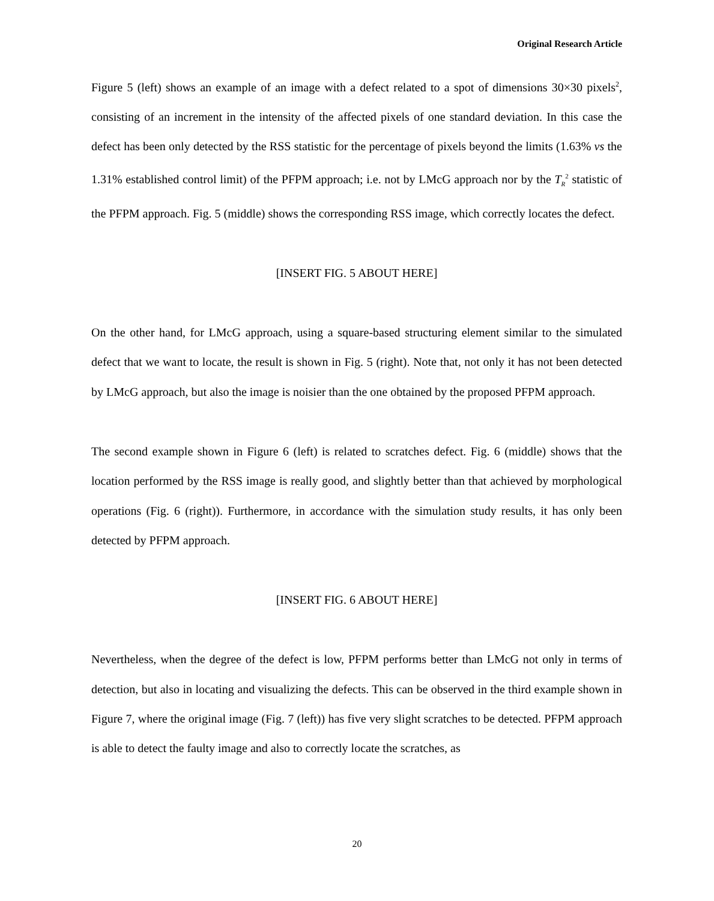Original Research Article
Figure 5 (left) shows an example of an image with a defect related to a spot of dimensions 30×30 pixels<sup>2</sup>, consisting of an increment in the intensity of the affected pixels of one standard deviation. In this case the defect has been only detected by the RSS statistic for the percentage of pixels beyond the limits (1.63% vs the 1.31% established control limit) of the PFPM approach; i.e. not by LMcG approach nor by the T<sub>R</sub><sup>2</sup> statistic of the PFPM approach. Fig. 5 (middle) shows the corresponding RSS image, which correctly locates the defect.
[INSERT FIG. 5 ABOUT HERE]
On the other hand, for LMcG approach, using a square-based structuring element similar to the simulated defect that we want to locate, the result is shown in Fig. 5 (right). Note that, not only it has not been detected by LMcG approach, but also the image is noisier than the one obtained by the proposed PFPM approach.
The second example shown in Figure 6 (left) is related to scratches defect. Fig. 6 (middle) shows that the location performed by the RSS image is really good, and slightly better than that achieved by morphological operations (Fig. 6 (right)). Furthermore, in accordance with the simulation study results, it has only been detected by PFPM approach.
[INSERT FIG. 6 ABOUT HERE]
Nevertheless, when the degree of the defect is low, PFPM performs better than LMcG not only in terms of detection, but also in locating and visualizing the defects. This can be observed in the third example shown in Figure 7, where the original image (Fig. 7 (left)) has five very slight scratches to be detected. PFPM approach is able to detect the faulty image and also to correctly locate the scratches, as
20